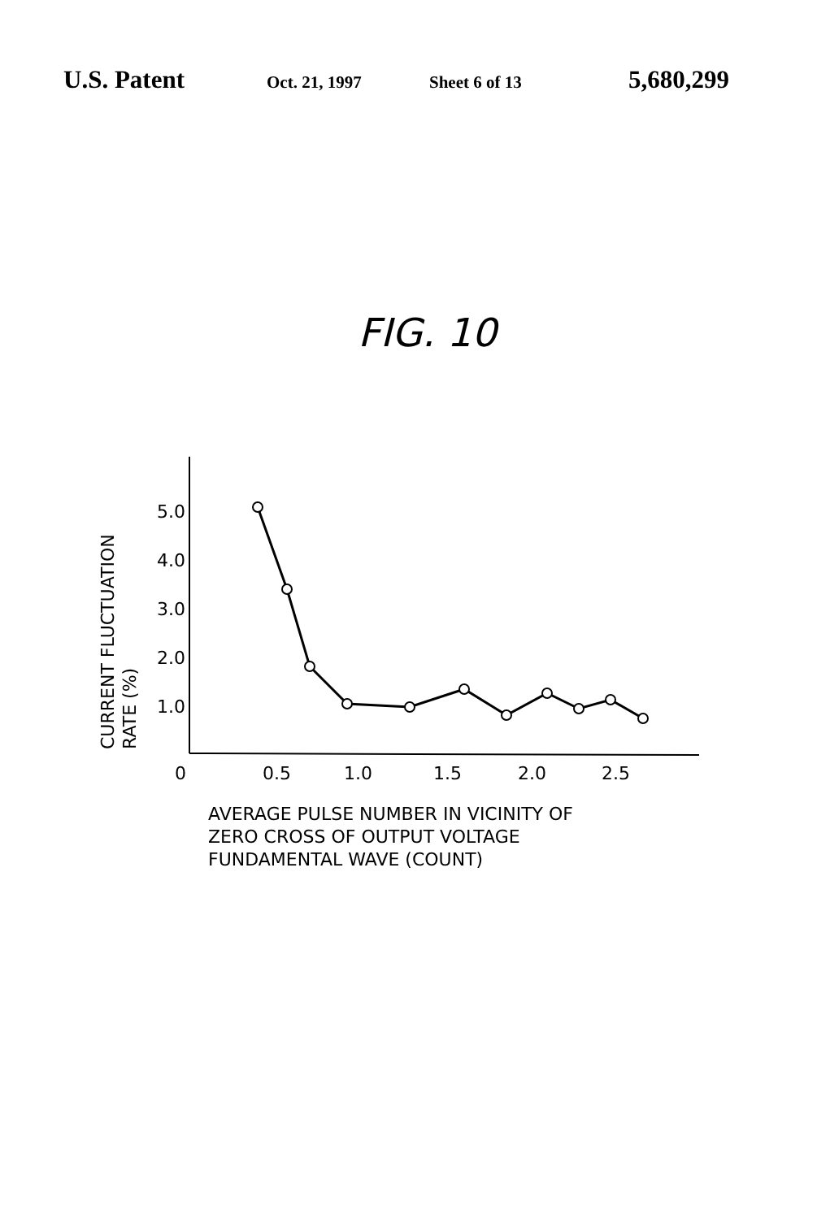U.S. Patent Oct. 21, 1997 Sheet 6 of 13 5,680,299
FIG. 10
5.0
4.0
3.0
2.0
1.0
0
0.5
1.0
1.5
2.0
2.5
CURRENT FLUCTUATION
RATE (%)
AVERAGE PULSE NUMBER IN VICINITY OF
ZERO CROSS OF OUTPUT VOLTAGE
FUNDAMENTAL WAVE (COUNT)